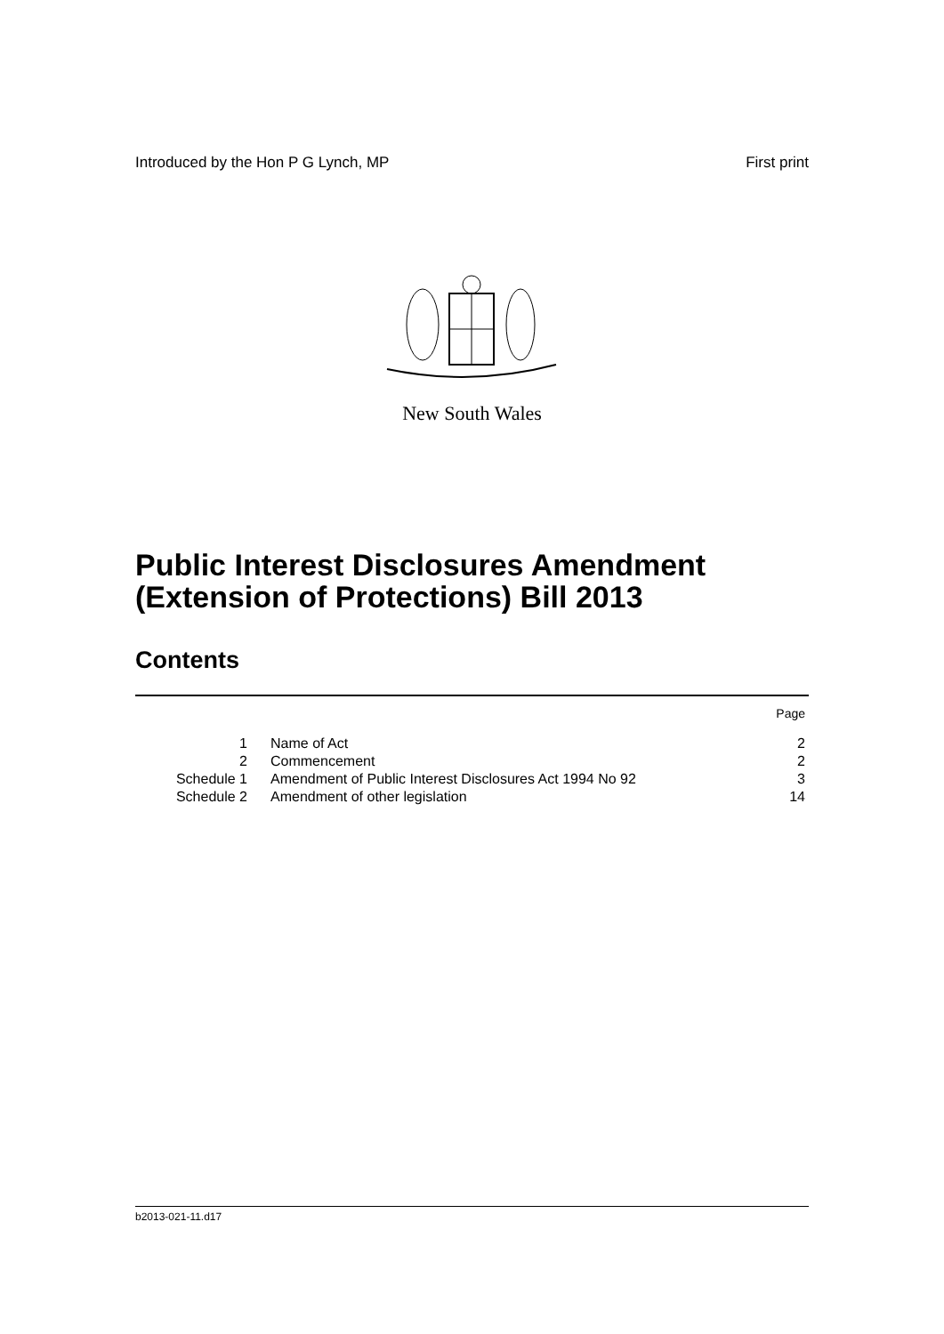Introduced by the Hon P G Lynch, MP First print
New South Wales
Public Interest Disclosures Amendment
(Extension of Protections) Bill 2013
Contents
| | | Page |
| --- | --- | --- |
| 1 | Name of Act | 2 |
| 2 | Commencement | 2 |
| Schedule 1 | Amendment of Public Interest Disclosures Act 1994 No 92 | 3 |
| Schedule 2 | Amendment of other legislation | 14 |
b2013-021-11.d17